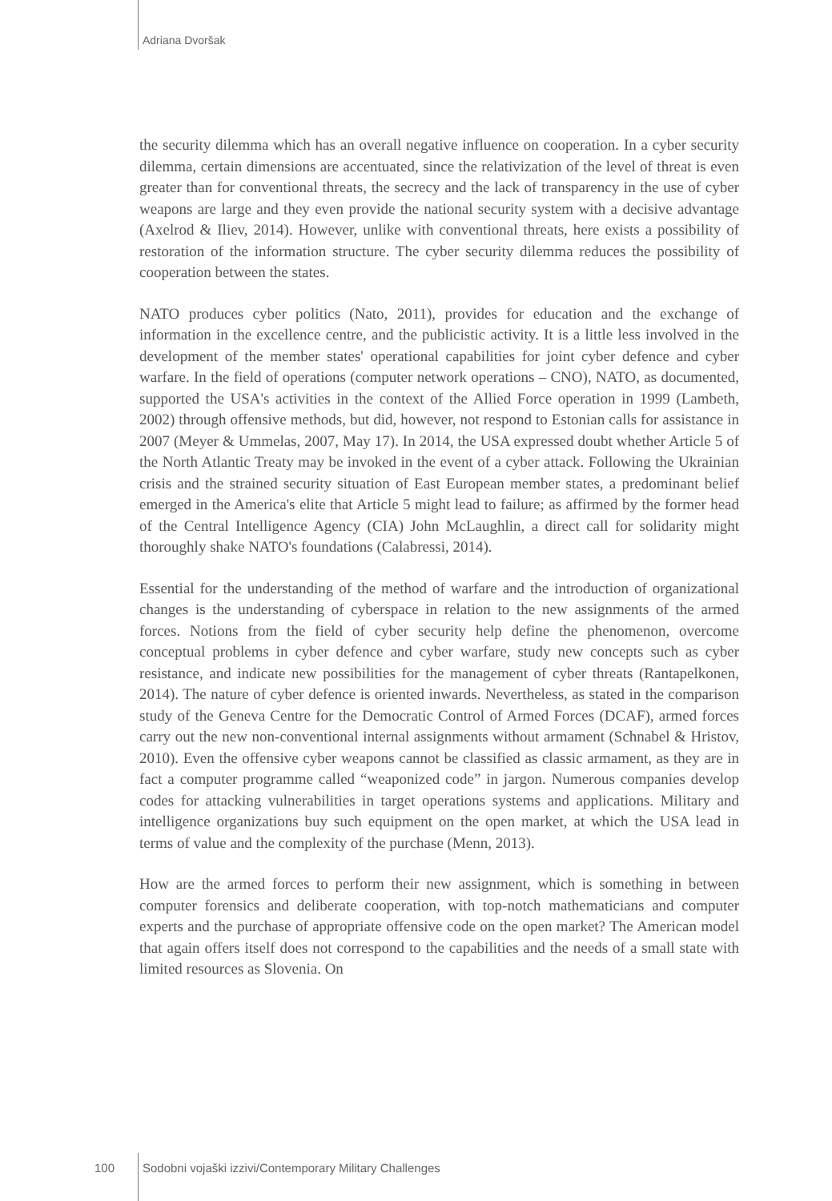Adriana Dvoršak
the security dilemma which has an overall negative influence on cooperation. In a cyber security dilemma, certain dimensions are accentuated, since the relativization of the level of threat is even greater than for conventional threats, the secrecy and the lack of transparency in the use of cyber weapons are large and they even provide the national security system with a decisive advantage (Axelrod & Iliev, 2014). However, unlike with conventional threats, here exists a possibility of restoration of the information structure. The cyber security dilemma reduces the possibility of cooperation between the states.
NATO produces cyber politics (Nato, 2011), provides for education and the exchange of information in the excellence centre, and the publicistic activity. It is a little less involved in the development of the member states' operational capabilities for joint cyber defence and cyber warfare. In the field of operations (computer network operations – CNO), NATO, as documented, supported the USA's activities in the context of the Allied Force operation in 1999 (Lambeth, 2002) through offensive methods, but did, however, not respond to Estonian calls for assistance in 2007 (Meyer & Ummelas, 2007, May 17). In 2014, the USA expressed doubt whether Article 5 of the North Atlantic Treaty may be invoked in the event of a cyber attack. Following the Ukrainian crisis and the strained security situation of East European member states, a predominant belief emerged in the America's elite that Article 5 might lead to failure; as affirmed by the former head of the Central Intelligence Agency (CIA) John McLaughlin, a direct call for solidarity might thoroughly shake NATO's foundations (Calabressi, 2014).
Essential for the understanding of the method of warfare and the introduction of organizational changes is the understanding of cyberspace in relation to the new assignments of the armed forces. Notions from the field of cyber security help define the phenomenon, overcome conceptual problems in cyber defence and cyber warfare, study new concepts such as cyber resistance, and indicate new possibilities for the management of cyber threats (Rantapelkonen, 2014). The nature of cyber defence is oriented inwards. Nevertheless, as stated in the comparison study of the Geneva Centre for the Democratic Control of Armed Forces (DCAF), armed forces carry out the new non-conventional internal assignments without armament (Schnabel & Hristov, 2010). Even the offensive cyber weapons cannot be classified as classic armament, as they are in fact a computer programme called “weaponized code” in jargon. Numerous companies develop codes for attacking vulnerabilities in target operations systems and applications. Military and intelligence organizations buy such equipment on the open market, at which the USA lead in terms of value and the complexity of the purchase (Menn, 2013).
How are the armed forces to perform their new assignment, which is something in between computer forensics and deliberate cooperation, with top-notch mathematicians and computer experts and the purchase of appropriate offensive code on the open market? The American model that again offers itself does not correspond to the capabilities and the needs of a small state with limited resources as Slovenia. On
100 Sodobni vojaški izzivi/Contemporary Military Challenges